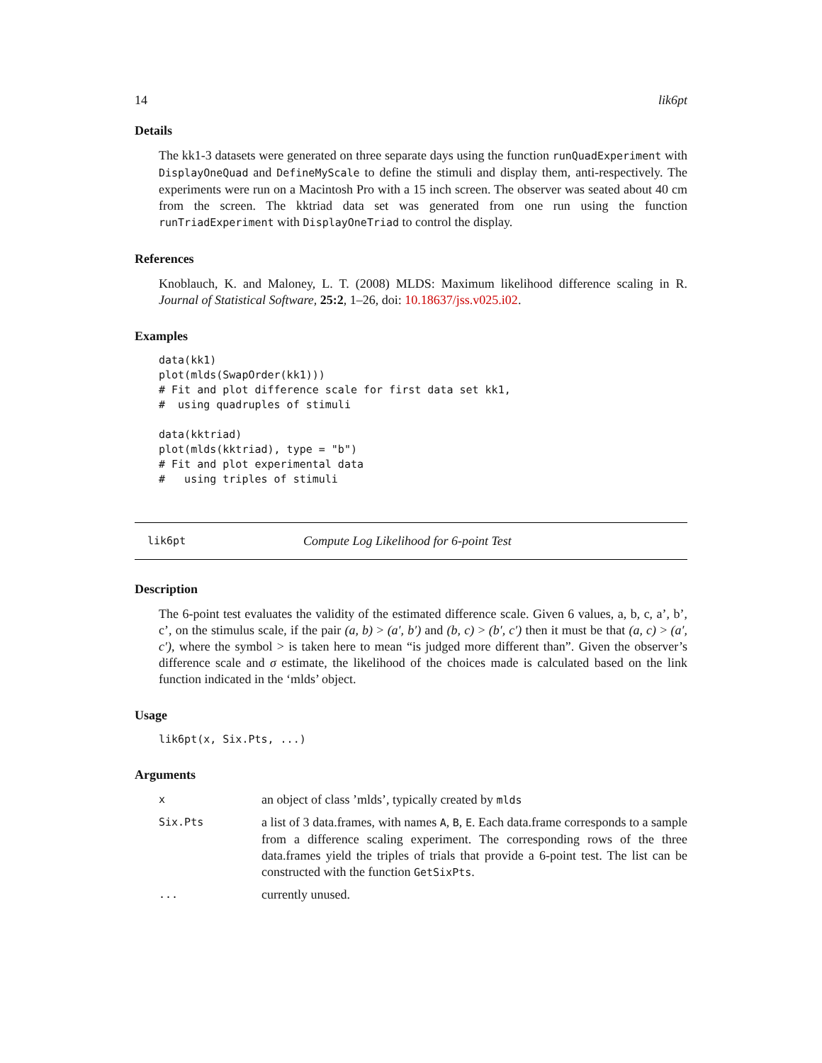14 lik6pt
Details
The kk1-3 datasets were generated on three separate days using the function runQuadExperiment with DisplayOneQuad and DefineMyScale to define the stimuli and display them, anti-respectively. The experiments were run on a Macintosh Pro with a 15 inch screen. The observer was seated about 40 cm from the screen. The kktriad data set was generated from one run using the function runTriadExperiment with DisplayOneTriad to control the display.
References
Knoblauch, K. and Maloney, L. T. (2008) MLDS: Maximum likelihood difference scaling in R. Journal of Statistical Software, 25:2, 1–26, doi: 10.18637/jss.v025.i02.
Examples
data(kk1)
plot(mlds(SwapOrder(kk1)))
# Fit and plot difference scale for first data set kk1,
#  using quadruples of stimuli

data(kktriad)
plot(mlds(kktriad), type = "b")
# Fit and plot experimental data
#   using triples of stimuli
lik6pt Compute Log Likelihood for 6-point Test
Description
The 6-point test evaluates the validity of the estimated difference scale. Given 6 values, a, b, c, a’, b’, c’, on the stimulus scale, if the pair (a, b) > (a′, b′) and (b, c) > (b′, c′) then it must be that (a, c) > (a′, c′), where the symbol > is taken here to mean “is judged more different than”. Given the observer’s difference scale and σ estimate, the likelihood of the choices made is calculated based on the link function indicated in the ‘mlds’ object.
Usage
lik6pt(x, Six.Pts, ...)
Arguments
x
an object of class ’mlds’, typically created by mlds
Six.Pts
a list of 3 data.frames, with names A, B, E. Each data.frame corresponds to a sample from a difference scaling experiment. The corresponding rows of the three data.frames yield the triples of trials that provide a 6-point test. The list can be constructed with the function GetSixPts.
...
currently unused.